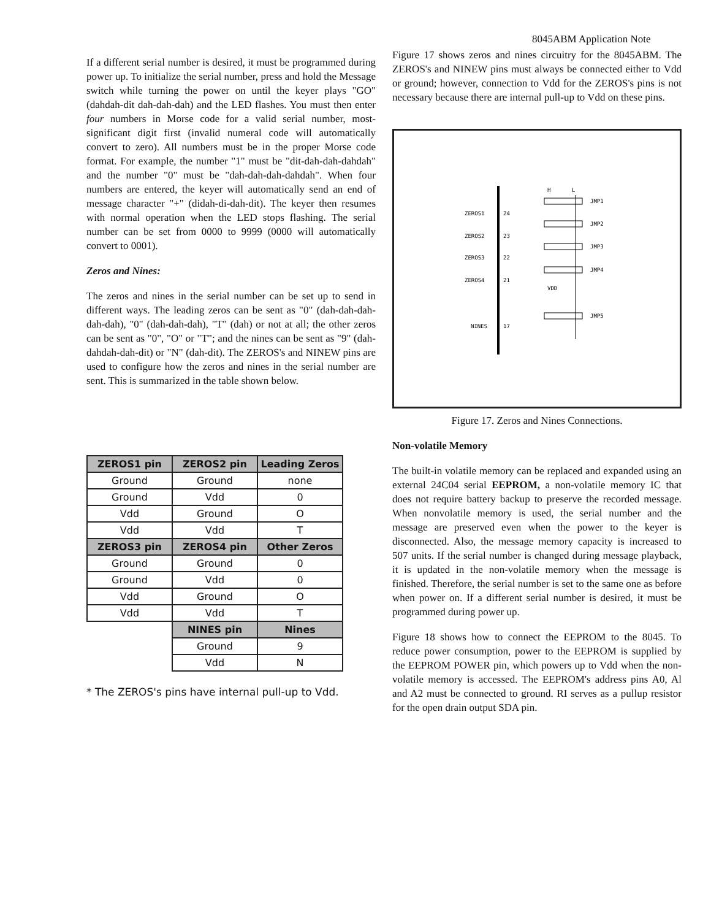8045ABM Application Note
If a different serial number is desired, it must be programmed during power up. To initialize the serial number, press and hold the Message switch while turning the power on until the keyer plays "GO" (dahdah-dit dah-dah-dah) and the LED flashes. You must then enter four numbers in Morse code for a valid serial number, most-significant digit first (invalid numeral code will automatically convert to zero). All numbers must be in the proper Morse code format. For example, the number "1" must be "dit-dah-dah-dahdah" and the number "0" must be "dah-dah-dah-dahdah". When four numbers are entered, the keyer will automatically send an end of message character "+" (didah-di-dah-dit). The keyer then resumes with normal operation when the LED stops flashing. The serial number can be set from 0000 to 9999 (0000 will automatically convert to 0001).
Zeros and Nines:
The zeros and nines in the serial number can be set up to send in different ways. The leading zeros can be sent as "0" (dah-dah-dah-dah-dah), "0" (dah-dah-dah), "T" (dah) or not at all; the other zeros can be sent as "0", "O" or "T"; and the nines can be sent as "9" (dah-dahdah-dah-dit) or "N" (dah-dit). The ZEROS's and NINEW pins are used to configure how the zeros and nines in the serial number are sent. This is summarized in the table shown below.
| ZEROS1 pin | ZEROS2 pin | Leading Zeros |
| --- | --- | --- |
| Ground | Ground | none |
| Ground | Vdd | 0 |
| Vdd | Ground | O |
| Vdd | Vdd | T |
| ZEROS3 pin | ZEROS4 pin | Other Zeros |
| Ground | Ground | 0 |
| Ground | Vdd | 0 |
| Vdd | Ground | O |
| Vdd | Vdd | T |
| | NINES pin | Nines |
| | Ground | 9 |
| | Vdd | N |
* The ZEROS's pins have internal pull-up to Vdd.
Figure 17 shows zeros and nines circuitry for the 8045ABM. The ZEROS's and NINEW pins must always be connected either to Vdd or ground; however, connection to Vdd for the ZEROS's pins is not necessary because there are internal pull-up to Vdd on these pins.
H
L
ZEROS1
24
ZEROS2
23
ZEROS3
22
ZEROS4
21
VDD
NINES
17
JMP1
JMP2
JMP3
JMP4
JMP5
Figure 17. Zeros and Nines Connections.
Non-volatile Memory
The built-in volatile memory can be replaced and expanded using an external 24C04 serial EEPROM, a non-volatile memory IC that does not require battery backup to preserve the recorded message. When nonvolatile memory is used, the serial number and the message are preserved even when the power to the keyer is disconnected. Also, the message memory capacity is increased to 507 units. If the serial number is changed during message playback, it is updated in the non-volatile memory when the message is finished. Therefore, the serial number is set to the same one as before when power on. If a different serial number is desired, it must be programmed during power up.
Figure 18 shows how to connect the EEPROM to the 8045. To reduce power consumption, power to the EEPROM is supplied by the EEPROM POWER pin, which powers up to Vdd when the non-volatile memory is accessed. The EEPROM's address pins A0, Al and A2 must be connected to ground. RI serves as a pullup resistor for the open drain output SDA pin.